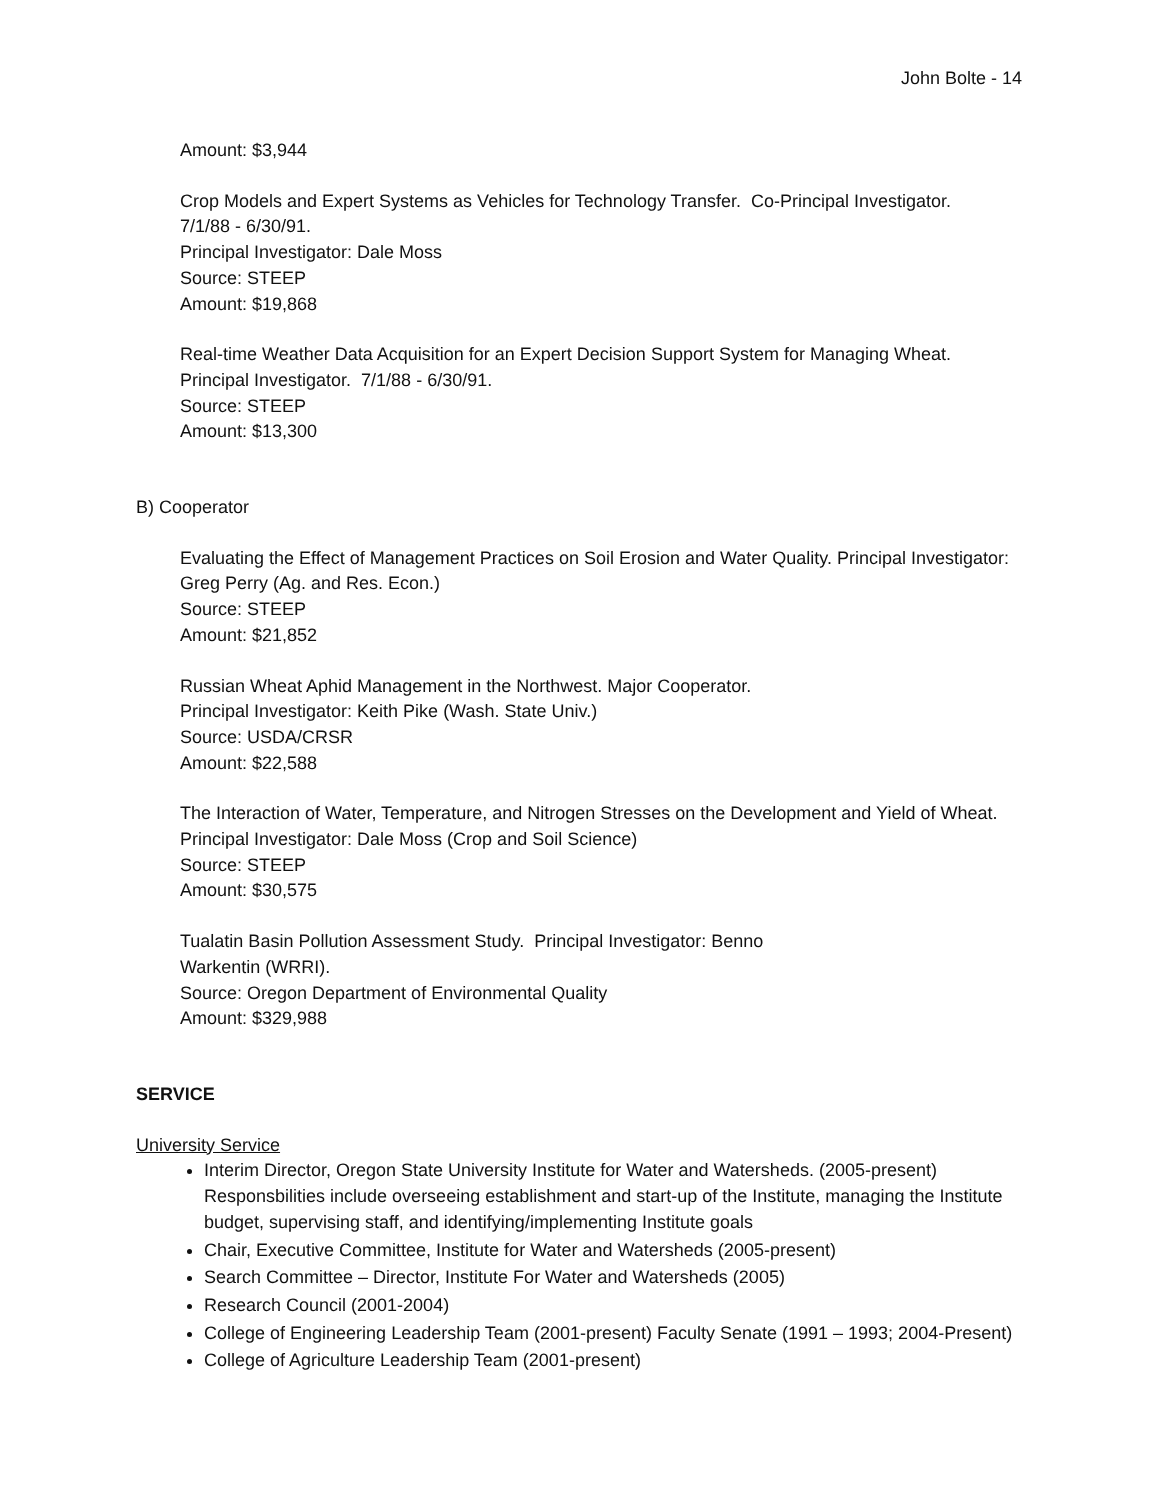John Bolte - 14
Amount: $3,944
Crop Models and Expert Systems as Vehicles for Technology Transfer. Co-Principal Investigator.
7/1/88 - 6/30/91.
Principal Investigator: Dale Moss
Source: STEEP
Amount: $19,868
Real-time Weather Data Acquisition for an Expert Decision Support System for Managing Wheat.
Principal Investigator. 7/1/88 - 6/30/91.
Source: STEEP
Amount: $13,300
B) Cooperator
Evaluating the Effect of Management Practices on Soil Erosion and Water Quality. Principal Investigator: Greg Perry (Ag. and Res. Econ.)
Source: STEEP
Amount: $21,852
Russian Wheat Aphid Management in the Northwest. Major Cooperator.
Principal Investigator: Keith Pike (Wash. State Univ.)
Source: USDA/CRSR
Amount: $22,588
The Interaction of Water, Temperature, and Nitrogen Stresses on the Development and Yield of Wheat. Principal Investigator: Dale Moss (Crop and Soil Science)
Source: STEEP
Amount: $30,575
Tualatin Basin Pollution Assessment Study. Principal Investigator: Benno
Warkentin (WRRI).
Source: Oregon Department of Environmental Quality
Amount: $329,988
SERVICE
University Service
Interim Director, Oregon State University Institute for Water and Watersheds. (2005-present) Responsbilities include overseeing establishment and start-up of the Institute, managing the Institute budget, supervising staff, and identifying/implementing Institute goals
Chair, Executive Committee, Institute for Water and Watersheds (2005-present)
Search Committee – Director, Institute For Water and Watersheds (2005)
Research Council (2001-2004)
College of Engineering Leadership Team (2001-present) Faculty Senate (1991 – 1993; 2004-Present)
College of Agriculture Leadership Team (2001-present)